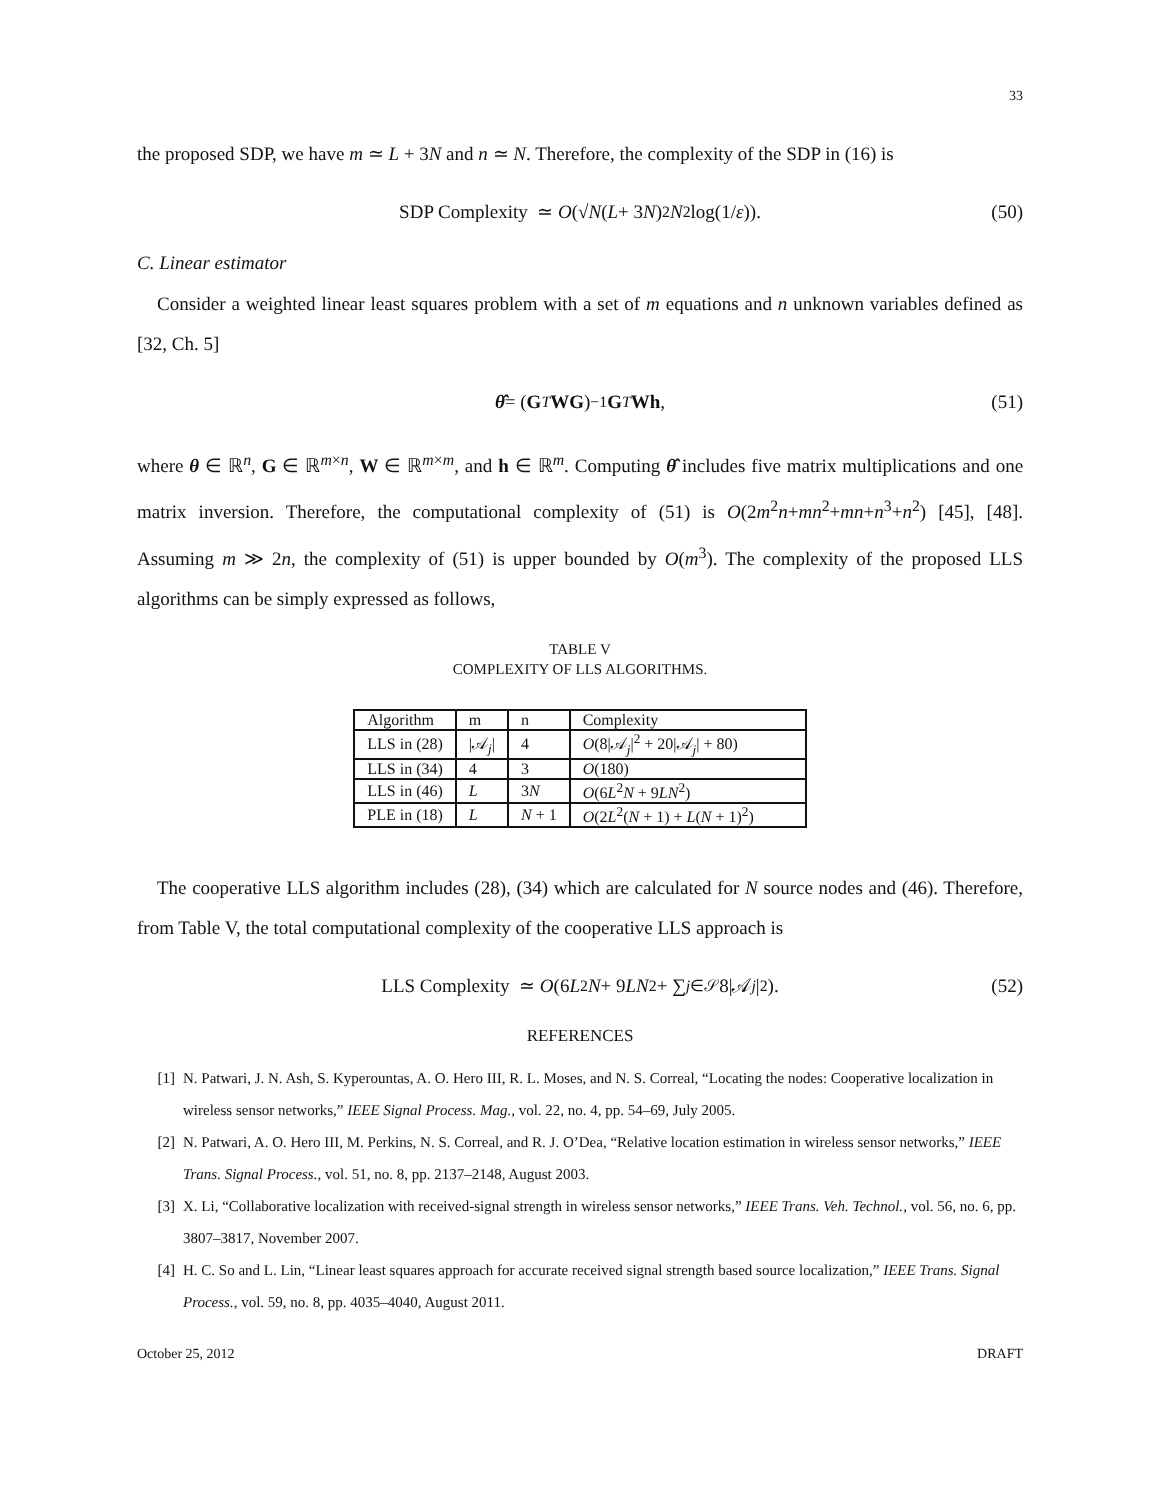33
the proposed SDP, we have m ≃ L + 3N and n ≃ N. Therefore, the complexity of the SDP in (16) is
SDP Complexity ≃ O (√ N (L + 3 N)<sup>2</sup> N<sup>2</sup> log(1/ ε)). (50)
C. Linear estimator
Consider a weighted linear least squares problem with a set of m equations and n unknown variables defined as [32, Ch. 5]
θ̂ = (G<sup>T</sup> WG)<sup>−1</sup> G<sup>T</sup> Wh, (51)
where θ ∈ ℝ<sup>n</sup>, G ∈ ℝ<sup>m×n</sup>, W ∈ ℝ<sup>m×m</sup>, and h ∈ ℝ<sup>m</sup>. Computing θ̂ includes five matrix multiplications and one matrix inversion. Therefore, the computational complexity of (51) is O(2m<sup>2</sup>n+mn<sup>2</sup>+mn+n<sup>3</sup>+n<sup>2</sup>) [45], [48]. Assuming m ≫ 2n, the complexity of (51) is upper bounded by O(m<sup>3</sup>). The complexity of the proposed LLS algorithms can be simply expressed as follows,
TABLE V
COMPLEXITY OF LLS ALGORITHMS.
| Algorithm | m | n | Complexity |
| --- | --- | --- | --- |
| LLS in (28) | /𝒜<sub>j</sub>/ | 4 | O (8/𝒜<sub>j</sub>/<sup>2</sup> + 20/𝒜<sub>j</sub>/ + 80) |
| LLS in (34) | 4 | 3 | O (180) |
| LLS in (46) | L | 3 N | O (6 L<sup>2</sup> N + 9 LN<sup>2</sup>) |
| PLE in (18) | L | N + 1 | O (2 L<sup>2</sup>( N + 1) + L ( N + 1)<sup>2</sup>) |
The cooperative LLS algorithm includes (28), (34) which are calculated for N source nodes and (46). Therefore, from Table V, the total computational complexity of the cooperative LLS approach is
LLS Complexity ≃ O (6 L<sup>2</sup> N + 9 LN<sup>2</sup> + ∑<sub>j∈𝒮</sub> 8|𝒜<sub>j</sub> |<sup>2</sup>). (52)
REFERENCES
[1] N. Patwari, J. N. Ash, S. Kyperountas, A. O. Hero III, R. L. Moses, and N. S. Correal, “Locating the nodes: Cooperative localization in wireless sensor networks,” IEEE Signal Process. Mag., vol. 22, no. 4, pp. 54–69, July 2005.
[2] N. Patwari, A. O. Hero III, M. Perkins, N. S. Correal, and R. J. O’Dea, “Relative location estimation in wireless sensor networks,” IEEE Trans. Signal Process., vol. 51, no. 8, pp. 2137–2148, August 2003.
[3] X. Li, “Collaborative localization with received-signal strength in wireless sensor networks,” IEEE Trans. Veh. Technol., vol. 56, no. 6, pp. 3807–3817, November 2007.
[4] H. C. So and L. Lin, “Linear least squares approach for accurate received signal strength based source localization,” IEEE Trans. Signal Process., vol. 59, no. 8, pp. 4035–4040, August 2011.
October 25, 2012 DRAFT